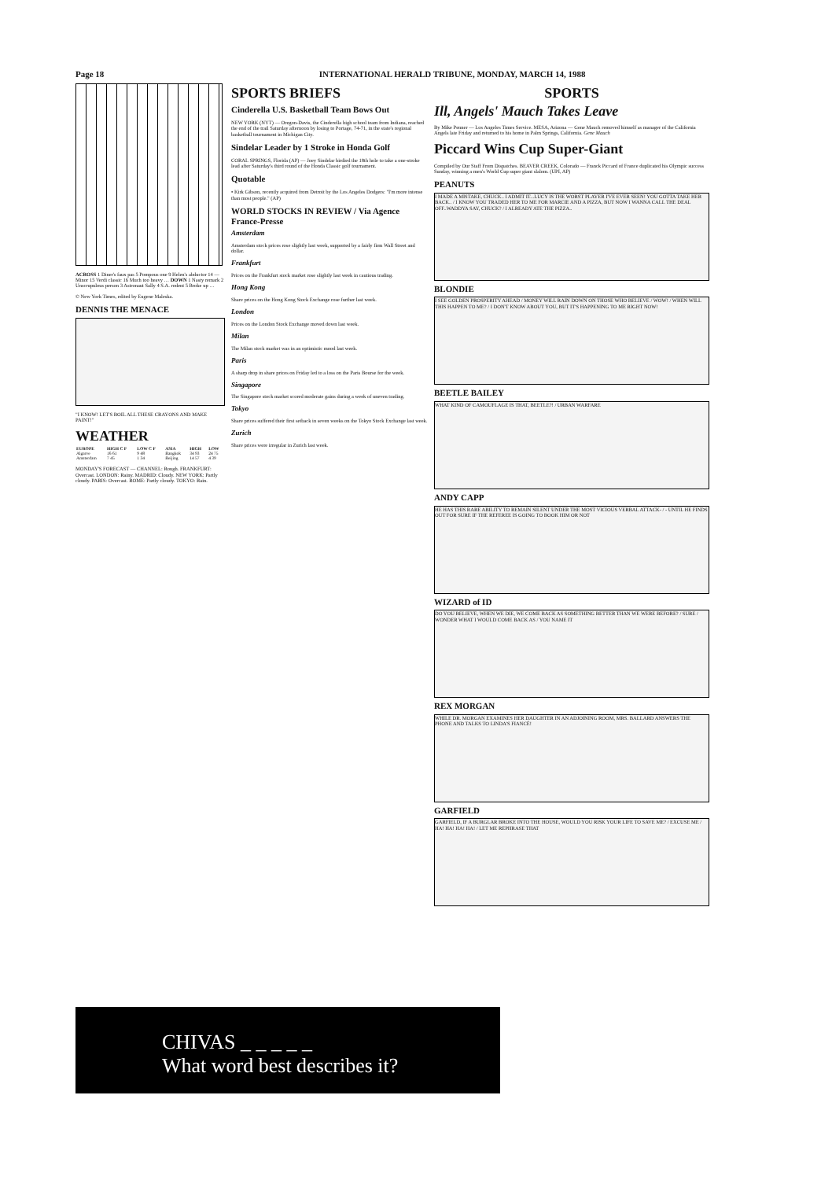Page 18 INTERNATIONAL HERALD TRIBUNE, MONDAY, MARCH 14, 1988
ACROSS 1 Diner's faux pas 5 Pompous one 9 Helen's abductor 14 — Minor 15 Verdi classic 16 Much too heavy … DOWN 1 Nasty remark 2 Unscrupulous person 3 Astronaut Sally 4 S.A. rodent 5 Broke up …
© New York Times, edited by Eugene Maleska.
DENNIS THE MENACE
"I KNOW! LET'S BOIL ALL THESE CRAYONS AND MAKE PAINT!"
WEATHER
| EUROPE | HIGH C F | LOW C F | ASIA | HIGH | LOW |
| --- | --- | --- | --- | --- | --- |
| Algarve | 16 61 | 9 48 | Bangkok | 34 93 | 24 75 |
| Amsterdam | 7 45 | 1 34 | Beijing | 14 57 | 4 39 |
MONDAY'S FORECAST — CHANNEL: Rough. FRANKFURT: Overcast. LONDON: Rainy. MADRID: Cloudy. NEW YORK: Partly cloudy. PARIS: Overcast. ROME: Partly cloudy. TOKYO: Rain.
SPORTS BRIEFS
Cinderella U.S. Basketball Team Bows Out
NEW YORK (NYT) — Oregon-Davis, the Cinderella high school team from Indiana, reached the end of the trail Saturday afternoon by losing to Portage, 74-71, in the state's regional basketball tournament in Michigan City.
Sindelar Leader by 1 Stroke in Honda Golf
CORAL SPRINGS, Florida (AP) — Joey Sindelar birdied the 18th hole to take a one-stroke lead after Saturday's third round of the Honda Classic golf tournament.
Quotable
• Kirk Gibson, recently acquired from Detroit by the Los Angeles Dodgers: "I'm more intense than most people." (AP)
WORLD STOCKS IN REVIEW / Via Agence France-Presse
Amsterdam
Amsterdam stock prices rose slightly last week, supported by a fairly firm Wall Street and dollar.
Frankfurt
Prices on the Frankfurt stock market rose slightly last week in cautious trading.
Hong Kong
Share prices on the Hong Kong Stock Exchange rose further last week.
London
Prices on the London Stock Exchange moved down last week.
Milan
The Milan stock market was in an optimistic mood last week.
Paris
A sharp drop in share prices on Friday led to a loss on the Paris Bourse for the week.
Singapore
The Singapore stock market scored moderate gains during a week of uneven trading.
Tokyo
Share prices suffered their first setback in seven weeks on the Tokyo Stock Exchange last week.
Zurich
Share prices were irregular in Zurich last week.
SPORTS
Ill, Angels' Mauch Takes Leave
By Mike Penner — Los Angeles Times Service. MESA, Arizona — Gene Mauch removed himself as manager of the California Angels late Friday and returned to his home in Palm Springs, California. Gene Mauch
Piccard Wins Cup Super-Giant
Compiled by Our Staff From Dispatches. BEAVER CREEK, Colorado — Franck Piccard of France duplicated his Olympic success Sunday, winning a men's World Cup super giant slalom. (UPI, AP)
PEANUTS
I MADE A MISTAKE, CHUCK.. I ADMIT IT...LUCY IS THE WORST PLAYER I'VE EVER SEEN! YOU GOTTA TAKE HER BACK.. / I KNOW YOU TRADED HER TO ME FOR MARCIE AND A PIZZA, BUT NOW I WANNA CALL THE DEAL OFF..WADDYA SAY, CHUCK? / I ALREADY ATE THE PIZZA..
BLONDIE
I SEE GOLDEN PROSPERITY AHEAD / MONEY WILL RAIN DOWN ON THOSE WHO BELIEVE / WOW! / WHEN WILL THIS HAPPEN TO ME? / I DON'T KNOW ABOUT YOU, BUT IT'S HAPPENING TO ME RIGHT NOW!
BEETLE BAILEY
WHAT KIND OF CAMOUFLAGE IS THAT, BEETLE?! / URBAN WARFARE
ANDY CAPP
HE HAS THIS RARE ABILITY TO REMAIN SILENT UNDER THE MOST VICIOUS VERBAL ATTACK- / - UNTIL HE FINDS OUT FOR SURE IF THE REFEREE IS GOING TO BOOK HIM OR NOT
WIZARD of ID
DO YOU BELIEVE, WHEN WE DIE, WE COME BACK AS SOMETHING BETTER THAN WE WERE BEFORE? / SURE / WONDER WHAT I WOULD COME BACK AS / YOU NAME IT
REX MORGAN
WHILE DR. MORGAN EXAMINES HER DAUGHTER IN AN ADJOINING ROOM, MRS. BALLARD ANSWERS THE PHONE AND TALKS TO LINDA'S FIANCÉ!
GARFIELD
GARFIELD, IF A BURGLAR BROKE INTO THE HOUSE, WOULD YOU RISK YOUR LIFE TO SAVE ME? / EXCUSE ME / HA! HA! HA! HA! / LET ME REPHRASE THAT
CHIVAS _ _ _ _ _
What word best describes it?